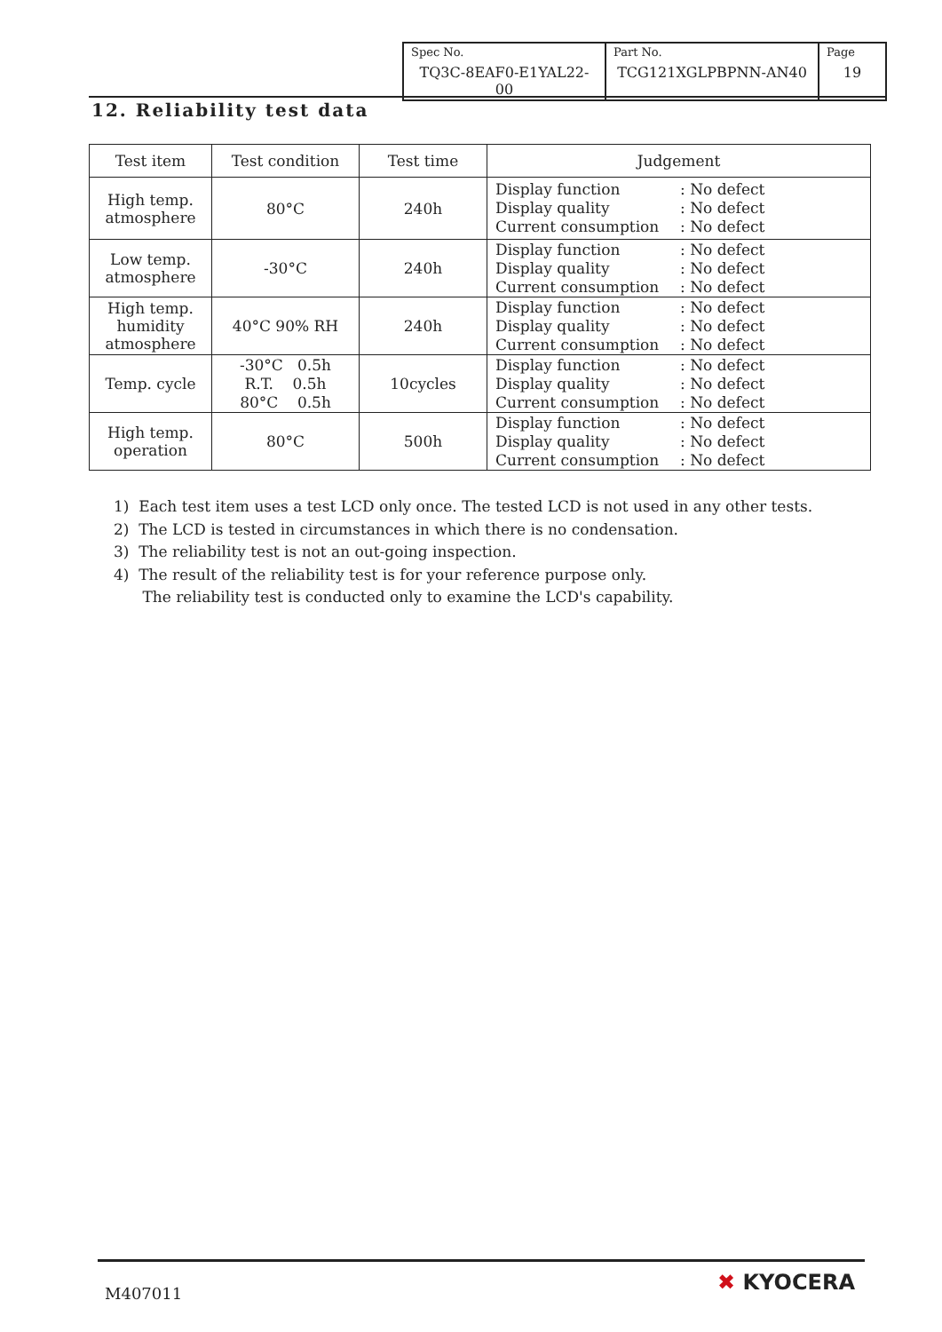| Spec No. TQ3C-8EAF0-E1YAL22-00 | Part No. TCG121XGLPBPNN-AN40 | Page 19 |
12. Reliability test data
| Test item | Test condition | Test time | Judgement |
| --- | --- | --- | --- |
| High temp. atmosphere | 80°C | 240h | Display function : No defect Display quality : No defect Current consumption : No defect |
| Low temp. atmosphere | -30°C | 240h | Display function : No defect Display quality : No defect Current consumption : No defect |
| High temp. humidity atmosphere | 40°C 90% RH | 240h | Display function : No defect Display quality : No defect Current consumption : No defect |
| Temp. cycle | -30°C 0.5h R.T. 0.5h 80°C 0.5h | 10cycles | Display function : No defect Display quality : No defect Current consumption : No defect |
| High temp. operation | 80°C | 500h | Display function : No defect Display quality : No defect Current consumption : No defect |
1) Each test item uses a test LCD only once. The tested LCD is not used in any other tests.
2) The LCD is tested in circumstances in which there is no condensation.
3) The reliability test is not an out-going inspection.
4) The result of the reliability test is for your reference purpose only.
The reliability test is conducted only to examine the LCD's capability.
M407011 ✖ KYOCERA